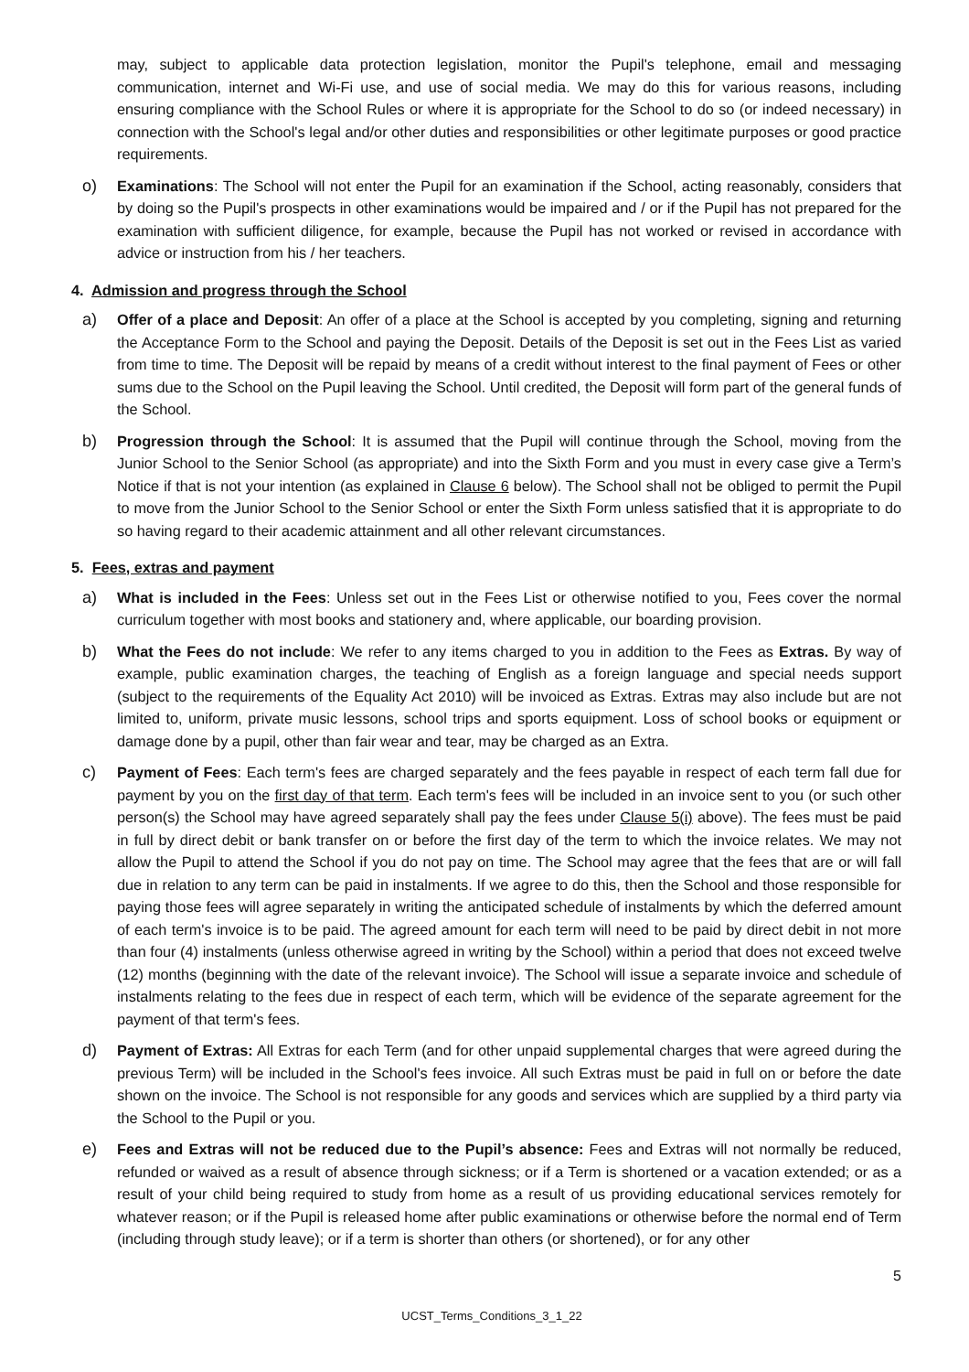may, subject to applicable data protection legislation, monitor the Pupil's telephone, email and messaging communication, internet and Wi-Fi use, and use of social media. We may do this for various reasons, including ensuring compliance with the School Rules or where it is appropriate for the School to do so (or indeed necessary) in connection with the School's legal and/or other duties and responsibilities or other legitimate purposes or good practice requirements.
o) Examinations: The School will not enter the Pupil for an examination if the School, acting reasonably, considers that by doing so the Pupil's prospects in other examinations would be impaired and / or if the Pupil has not prepared for the examination with sufficient diligence, for example, because the Pupil has not worked or revised in accordance with advice or instruction from his / her teachers.
4. Admission and progress through the School
a) Offer of a place and Deposit: An offer of a place at the School is accepted by you completing, signing and returning the Acceptance Form to the School and paying the Deposit. Details of the Deposit is set out in the Fees List as varied from time to time. The Deposit will be repaid by means of a credit without interest to the final payment of Fees or other sums due to the School on the Pupil leaving the School. Until credited, the Deposit will form part of the general funds of the School.
b) Progression through the School: It is assumed that the Pupil will continue through the School, moving from the Junior School to the Senior School (as appropriate) and into the Sixth Form and you must in every case give a Term’s Notice if that is not your intention (as explained in Clause 6 below). The School shall not be obliged to permit the Pupil to move from the Junior School to the Senior School or enter the Sixth Form unless satisfied that it is appropriate to do so having regard to their academic attainment and all other relevant circumstances.
5. Fees, extras and payment
a) What is included in the Fees: Unless set out in the Fees List or otherwise notified to you, Fees cover the normal curriculum together with most books and stationery and, where applicable, our boarding provision.
b) What the Fees do not include: We refer to any items charged to you in addition to the Fees as Extras. By way of example, public examination charges, the teaching of English as a foreign language and special needs support (subject to the requirements of the Equality Act 2010) will be invoiced as Extras. Extras may also include but are not limited to, uniform, private music lessons, school trips and sports equipment. Loss of school books or equipment or damage done by a pupil, other than fair wear and tear, may be charged as an Extra.
c) Payment of Fees: Each term's fees are charged separately and the fees payable in respect of each term fall due for payment by you on the first day of that term. Each term's fees will be included in an invoice sent to you (or such other person(s) the School may have agreed separately shall pay the fees under Clause 5(i) above). The fees must be paid in full by direct debit or bank transfer on or before the first day of the term to which the invoice relates. We may not allow the Pupil to attend the School if you do not pay on time. The School may agree that the fees that are or will fall due in relation to any term can be paid in instalments. If we agree to do this, then the School and those responsible for paying those fees will agree separately in writing the anticipated schedule of instalments by which the deferred amount of each term's invoice is to be paid. The agreed amount for each term will need to be paid by direct debit in not more than four (4) instalments (unless otherwise agreed in writing by the School) within a period that does not exceed twelve (12) months (beginning with the date of the relevant invoice). The School will issue a separate invoice and schedule of instalments relating to the fees due in respect of each term, which will be evidence of the separate agreement for the payment of that term's fees.
d) Payment of Extras: All Extras for each Term (and for other unpaid supplemental charges that were agreed during the previous Term) will be included in the School's fees invoice. All such Extras must be paid in full on or before the date shown on the invoice. The School is not responsible for any goods and services which are supplied by a third party via the School to the Pupil or you.
e) Fees and Extras will not be reduced due to the Pupil’s absence: Fees and Extras will not normally be reduced, refunded or waived as a result of absence through sickness; or if a Term is shortened or a vacation extended; or as a result of your child being required to study from home as a result of us providing educational services remotely for whatever reason; or if the Pupil is released home after public examinations or otherwise before the normal end of Term (including through study leave); or if a term is shorter than others (or shortened), or for any other
5
UCST_Terms_Conditions_3_1_22